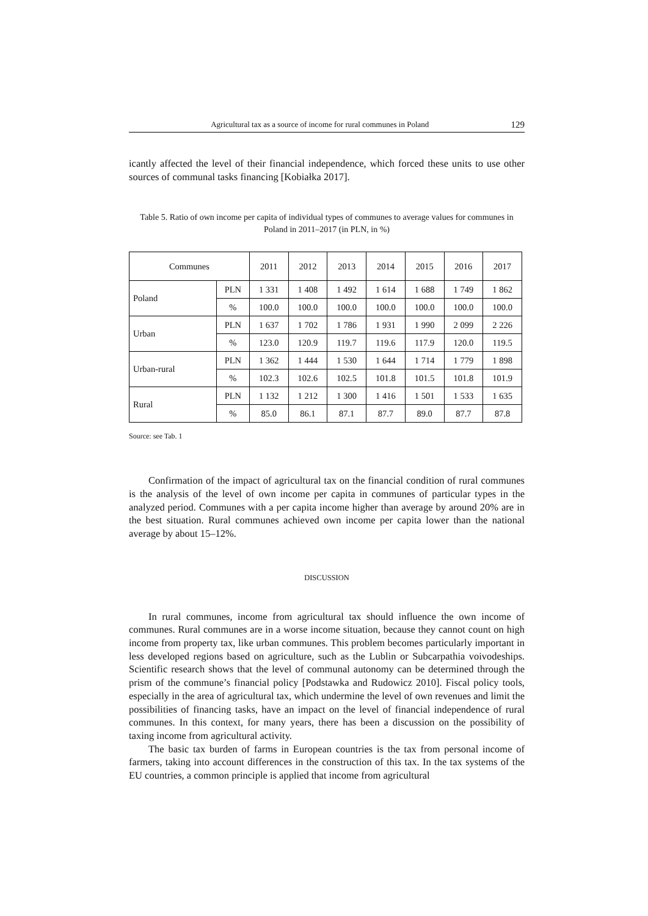Agricultural tax as a source of income for rural communes in Poland 129
icantly affected the level of their financial independence, which forced these units to use other sources of communal tasks financing [Kobiałka 2017].
Table 5. Ratio of own income per capita of individual types of communes to average values for communes in Poland in 2011–2017 (in PLN, in %)
| Communes | | 2011 | 2012 | 2013 | 2014 | 2015 | 2016 | 2017 |
| --- | --- | --- | --- | --- | --- | --- | --- | --- |
| Poland | PLN | 1 331 | 1 408 | 1 492 | 1 614 | 1 688 | 1 749 | 1 862 |
| | % | 100.0 | 100.0 | 100.0 | 100.0 | 100.0 | 100.0 | 100.0 |
| Urban | PLN | 1 637 | 1 702 | 1 786 | 1 931 | 1 990 | 2 099 | 2 226 |
| | % | 123.0 | 120.9 | 119.7 | 119.6 | 117.9 | 120.0 | 119.5 |
| Urban-rural | PLN | 1 362 | 1 444 | 1 530 | 1 644 | 1 714 | 1 779 | 1 898 |
| | % | 102.3 | 102.6 | 102.5 | 101.8 | 101.5 | 101.8 | 101.9 |
| Rural | PLN | 1 132 | 1 212 | 1 300 | 1 416 | 1 501 | 1 533 | 1 635 |
| | % | 85.0 | 86.1 | 87.1 | 87.7 | 89.0 | 87.7 | 87.8 |
Source: see Tab. 1
Confirmation of the impact of agricultural tax on the financial condition of rural communes is the analysis of the level of own income per capita in communes of particular types in the analyzed period. Communes with a per capita income higher than average by around 20% are in the best situation. Rural communes achieved own income per capita lower than the national average by about 15–12%.
DISCUSSION
In rural communes, income from agricultural tax should influence the own income of communes. Rural communes are in a worse income situation, because they cannot count on high income from property tax, like urban communes. This problem becomes particularly important in less developed regions based on agriculture, such as the Lublin or Subcarpathia voivodeships. Scientific research shows that the level of communal autonomy can be determined through the prism of the commune’s financial policy [Podstawka and Rudowicz 2010]. Fiscal policy tools, especially in the area of agricultural tax, which undermine the level of own revenues and limit the possibilities of financing tasks, have an impact on the level of financial independence of rural communes. In this context, for many years, there has been a discussion on the possibility of taxing income from agricultural activity.
The basic tax burden of farms in European countries is the tax from personal income of farmers, taking into account differences in the construction of this tax. In the tax systems of the EU countries, a common principle is applied that income from agricultural